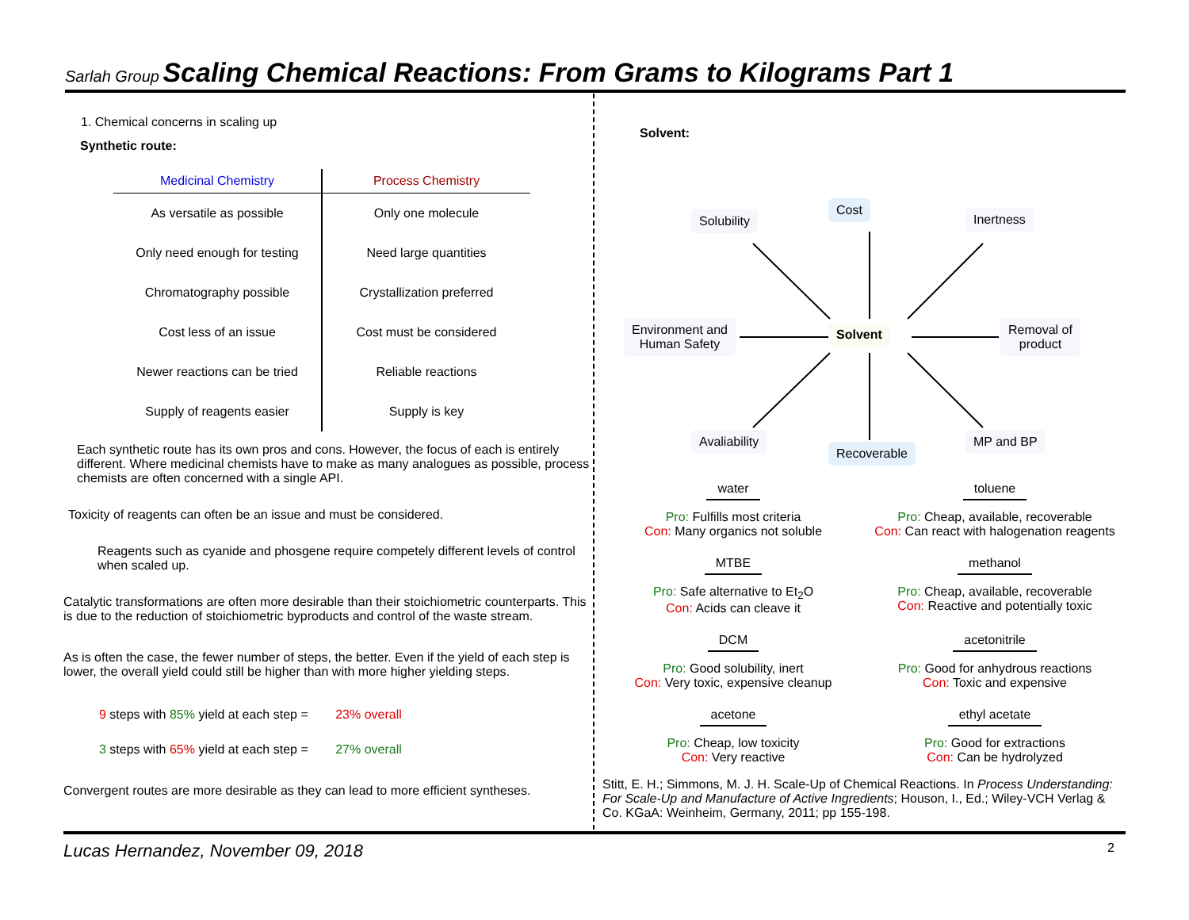Sarlah Group Scaling Chemical Reactions: From Grams to Kilograms Part 1
1. Chemical concerns in scaling up
Synthetic route:
| Medicinal Chemistry | Process Chemistry |
| --- | --- |
| As versatile as possible | Only one molecule |
| Only need enough for testing | Need large quantities |
| Chromatography possible | Crystallization preferred |
| Cost less of an issue | Cost must be considered |
| Newer reactions can be tried | Reliable reactions |
| Supply of reagents easier | Supply is key |
Each synthetic route has its own pros and cons. However, the focus of each is entirely different. Where medicinal chemists have to make as many analogues as possible, process chemists are often concerned with a single API.
Toxicity of reagents can often be an issue and must be considered.
Reagents such as cyanide and phosgene require competely different levels of control when scaled up.
Catalytic transformations are often more desirable than their stoichiometric counterparts. This is due to the reduction of stoichiometric byproducts and control of the waste stream.
As is often the case, the fewer number of steps, the better. Even if the yield of each step is lower, the overall yield could still be higher than with more higher yielding steps.
9 steps with 85% yield at each step = 23% overall
3 steps with 65% yield at each step = 27% overall
Convergent routes are more desirable as they can lead to more efficient syntheses.
Solvent:
Solubility
Cost
Inertness
Environment and
Human Safety
Solvent
Removal of
product
Avaliability
Recoverable
MP and BP
water
Pro: Fulfills most criteria
Con: Many organics not soluble
toluene
Pro: Cheap, available, recoverable
Con: Can react with halogenation reagents
MTBE
Pro: Safe alternative to Et<sub>2</sub>O
Con: Acids can cleave it
methanol
Pro: Cheap, available, recoverable
Con: Reactive and potentially toxic
DCM
Pro: Good solubility, inert
Con: Very toxic, expensive cleanup
acetonitrile
Pro: Good for anhydrous reactions
Con: Toxic and expensive
acetone
Pro: Cheap, low toxicity
Con: Very reactive
ethyl acetate
Pro: Good for extractions
Con: Can be hydrolyzed
Stitt, E. H.; Simmons, M. J. H. Scale-Up of Chemical Reactions. In Process Understanding: For Scale-Up and Manufacture of Active Ingredients; Houson, I., Ed.; Wiley-VCH Verlag & Co. KGaA: Weinheim, Germany, 2011; pp 155-198.
Lucas Hernandez, November 09, 2018 2